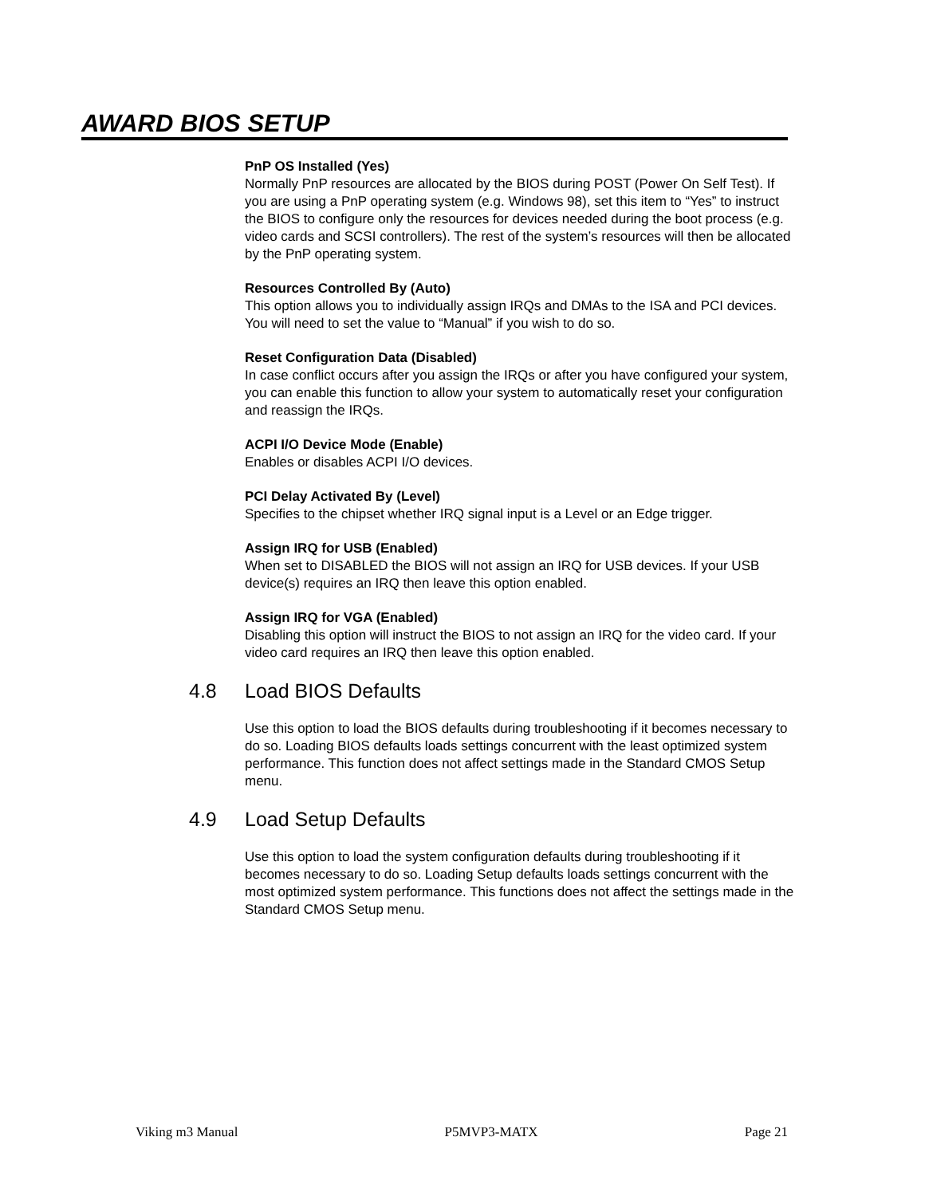AWARD BIOS SETUP
PnP OS Installed (Yes)
Normally PnP resources are allocated by the BIOS during POST (Power On Self Test). If you are using a PnP operating system (e.g. Windows 98), set this item to “Yes” to instruct the BIOS to configure only the resources for devices needed during the boot process (e.g. video cards and SCSI controllers). The rest of the system’s resources will then be allocated by the PnP operating system.
Resources Controlled By (Auto)
This option allows you to individually assign IRQs and DMAs to the ISA and PCI devices. You will need to set the value to “Manual” if you wish to do so.
Reset Configuration Data (Disabled)
In case conflict occurs after you assign the IRQs or after you have configured your system, you can enable this function to allow your system to automatically reset your configuration and reassign the IRQs.
ACPI I/O Device Mode (Enable)
Enables or disables ACPI I/O devices.
PCI Delay Activated By (Level)
Specifies to the chipset whether IRQ signal input is a Level or an Edge trigger.
Assign IRQ for USB (Enabled)
When set to DISABLED the BIOS will not assign an IRQ for USB devices. If your USB device(s) requires an IRQ then leave this option enabled.
Assign IRQ for VGA (Enabled)
Disabling this option will instruct the BIOS to not assign an IRQ for the video card. If your video card requires an IRQ then leave this option enabled.
4.8 Load BIOS Defaults
Use this option to load the BIOS defaults during troubleshooting if it becomes necessary to do so. Loading BIOS defaults loads settings concurrent with the least optimized system performance. This function does not affect settings made in the Standard CMOS Setup menu.
4.9 Load Setup Defaults
Use this option to load the system configuration defaults during troubleshooting if it becomes necessary to do so. Loading Setup defaults loads settings concurrent with the most optimized system performance. This functions does not affect the settings made in the Standard CMOS Setup menu.
Viking m3 Manual P5MVP3-MATX Page 21